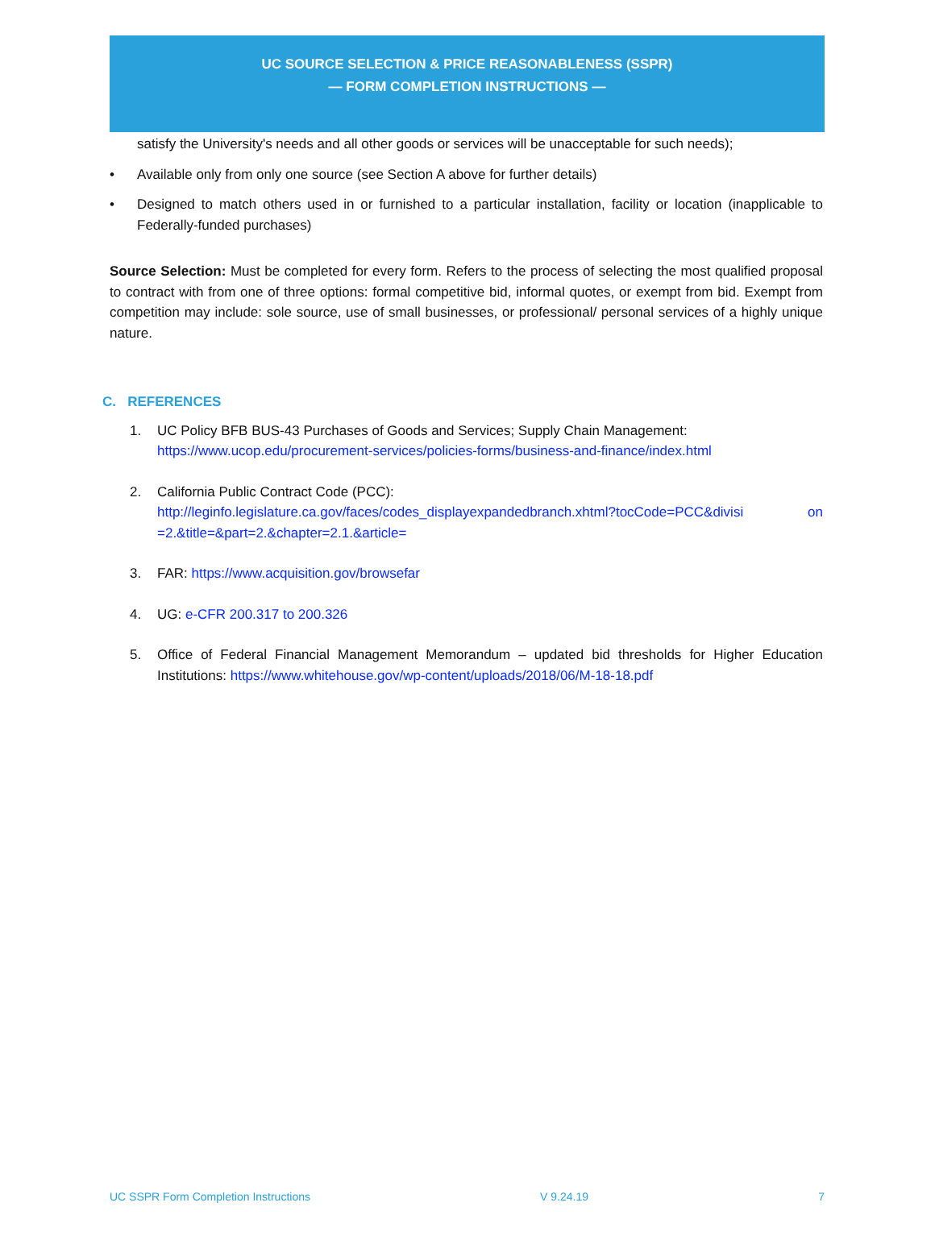UC SOURCE SELECTION & PRICE REASONABLENESS (SSPR)
— FORM COMPLETION INSTRUCTIONS —
satisfy the University's needs and all other goods or services will be unacceptable for such needs);
• Available only from only one source (see Section A above for further details)
• Designed to match others used in or furnished to a particular installation, facility or location (inapplicable to Federally-funded purchases)
Source Selection: Must be completed for every form. Refers to the process of selecting the most qualified proposal to contract with from one of three options: formal competitive bid, informal quotes, or exempt from bid. Exempt from competition may include: sole source, use of small businesses, or professional/ personal services of a highly unique nature.
C. REFERENCES
1. UC Policy BFB BUS-43 Purchases of Goods and Services; Supply Chain Management:
https://www.ucop.edu/procurement-services/policies-forms/business-and-finance/index.html
2. California Public Contract Code (PCC):
http://leginfo.legislature.ca.gov/faces/codes_displayexpandedbranch.xhtml?tocCode=PCC&divisi on =2.&title=&part=2.&chapter=2.1.&article=
3. FAR: https://www.acquisition.gov/browsefar
4. UG: e-CFR 200.317 to 200.326
5. Office of Federal Financial Management Memorandum – updated bid thresholds for Higher Education Institutions: https://www.whitehouse.gov/wp-content/uploads/2018/06/M-18-18.pdf
UC SSPR Form Completion Instructions V 9.24.19 7